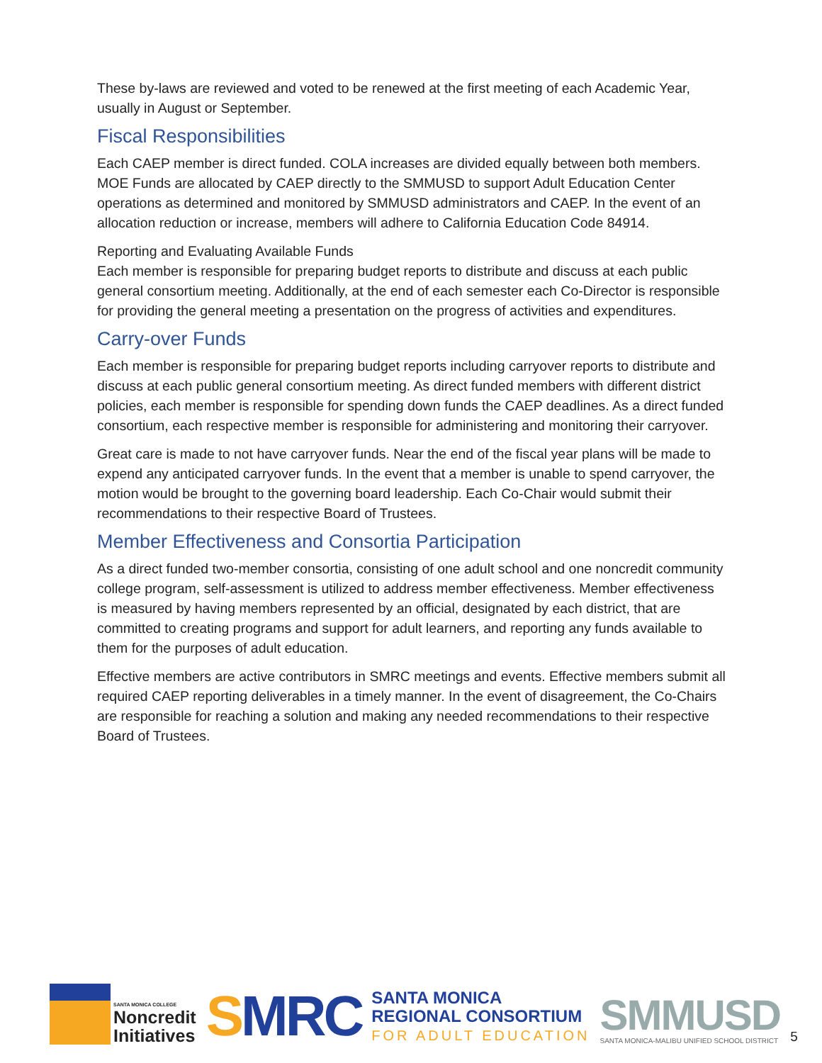These by-laws are reviewed and voted to be renewed at the first meeting of each Academic Year, usually in August or September.
Fiscal Responsibilities
Each CAEP member is direct funded. COLA increases are divided equally between both members. MOE Funds are allocated by CAEP directly to the SMMUSD to support Adult Education Center operations as determined and monitored by SMMUSD administrators and CAEP. In the event of an allocation reduction or increase, members will adhere to California Education Code 84914.
Reporting and Evaluating Available Funds
Each member is responsible for preparing budget reports to distribute and discuss at each public general consortium meeting. Additionally, at the end of each semester each Co-Director is responsible for providing the general meeting a presentation on the progress of activities and expenditures.
Carry-over Funds
Each member is responsible for preparing budget reports including carryover reports to distribute and discuss at each public general consortium meeting. As direct funded members with different district policies, each member is responsible for spending down funds the CAEP deadlines. As a direct funded consortium, each respective member is responsible for administering and monitoring their carryover.
Great care is made to not have carryover funds. Near the end of the fiscal year plans will be made to expend any anticipated carryover funds. In the event that a member is unable to spend carryover, the motion would be brought to the governing board leadership. Each Co-Chair would submit their recommendations to their respective Board of Trustees.
Member Effectiveness and Consortia Participation
As a direct funded two-member consortia, consisting of one adult school and one noncredit community college program, self-assessment is utilized to address member effectiveness. Member effectiveness is measured by having members represented by an official, designated by each district, that are committed to creating programs and support for adult learners, and reporting any funds available to them for the purposes of adult education.
Effective members are active contributors in SMRC meetings and events. Effective members submit all required CAEP reporting deliverables in a timely manner. In the event of disagreement, the Co-Chairs are responsible for reaching a solution and making any needed recommendations to their respective Board of Trustees.
SANTA MONICA COLLEGE
Noncredit
Initiatives
SMRC
SANTA MONICA
REGIONAL CONSORTIUM
FOR ADULT EDUCATION
SMMUSD
SANTA MONICA-MALIBU UNIFIED SCHOOL DISTRICT
5